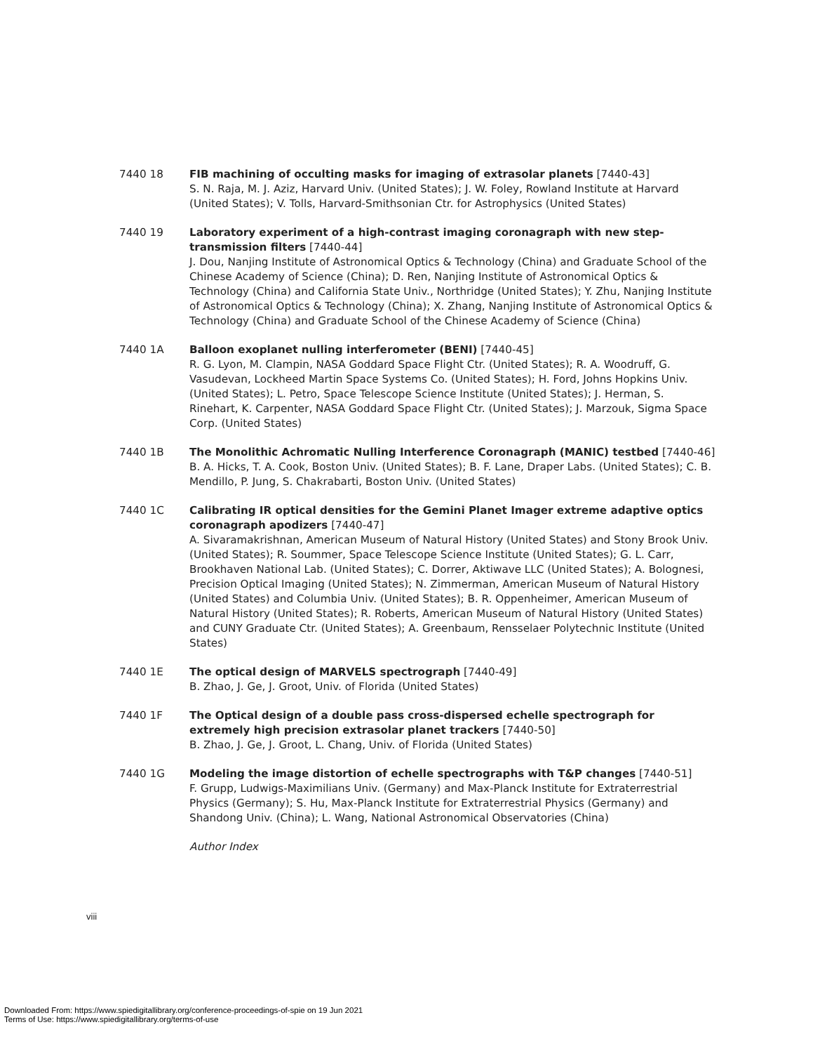7440 18 FIB machining of occulting masks for imaging of extrasolar planets [7440-43]
S. N. Raja, M. J. Aziz, Harvard Univ. (United States); J. W. Foley, Rowland Institute at Harvard (United States); V. Tolls, Harvard-Smithsonian Ctr. for Astrophysics (United States)
7440 19 Laboratory experiment of a high-contrast imaging coronagraph with new step-transmission filters [7440-44]
J. Dou, Nanjing Institute of Astronomical Optics & Technology (China) and Graduate School of the Chinese Academy of Science (China); D. Ren, Nanjing Institute of Astronomical Optics & Technology (China) and California State Univ., Northridge (United States); Y. Zhu, Nanjing Institute of Astronomical Optics & Technology (China); X. Zhang, Nanjing Institute of Astronomical Optics & Technology (China) and Graduate School of the Chinese Academy of Science (China)
7440 1A Balloon exoplanet nulling interferometer (BENI) [7440-45]
R. G. Lyon, M. Clampin, NASA Goddard Space Flight Ctr. (United States); R. A. Woodruff, G. Vasudevan, Lockheed Martin Space Systems Co. (United States); H. Ford, Johns Hopkins Univ. (United States); L. Petro, Space Telescope Science Institute (United States); J. Herman, S. Rinehart, K. Carpenter, NASA Goddard Space Flight Ctr. (United States); J. Marzouk, Sigma Space Corp. (United States)
7440 1B The Monolithic Achromatic Nulling Interference Coronagraph (MANIC) testbed [7440-46]
B. A. Hicks, T. A. Cook, Boston Univ. (United States); B. F. Lane, Draper Labs. (United States); C. B. Mendillo, P. Jung, S. Chakrabarti, Boston Univ. (United States)
7440 1C Calibrating IR optical densities for the Gemini Planet Imager extreme adaptive optics coronagraph apodizers [7440-47]
A. Sivaramakrishnan, American Museum of Natural History (United States) and Stony Brook Univ. (United States); R. Soummer, Space Telescope Science Institute (United States); G. L. Carr, Brookhaven National Lab. (United States); C. Dorrer, Aktiwave LLC (United States); A. Bolognesi, Precision Optical Imaging (United States); N. Zimmerman, American Museum of Natural History (United States) and Columbia Univ. (United States); B. R. Oppenheimer, American Museum of Natural History (United States); R. Roberts, American Museum of Natural History (United States) and CUNY Graduate Ctr. (United States); A. Greenbaum, Rensselaer Polytechnic Institute (United States)
7440 1E The optical design of MARVELS spectrograph [7440-49]
B. Zhao, J. Ge, J. Groot, Univ. of Florida (United States)
7440 1F The Optical design of a double pass cross-dispersed echelle spectrograph for extremely high precision extrasolar planet trackers [7440-50]
B. Zhao, J. Ge, J. Groot, L. Chang, Univ. of Florida (United States)
7440 1G Modeling the image distortion of echelle spectrographs with T&P changes [7440-51]
F. Grupp, Ludwigs-Maximilians Univ. (Germany) and Max-Planck Institute for Extraterrestrial Physics (Germany); S. Hu, Max-Planck Institute for Extraterrestrial Physics (Germany) and Shandong Univ. (China); L. Wang, National Astronomical Observatories (China)
Author Index
viii
Downloaded From: https://www.spiedigitallibrary.org/conference-proceedings-of-spie on 19 Jun 2021
Terms of Use: https://www.spiedigitallibrary.org/terms-of-use